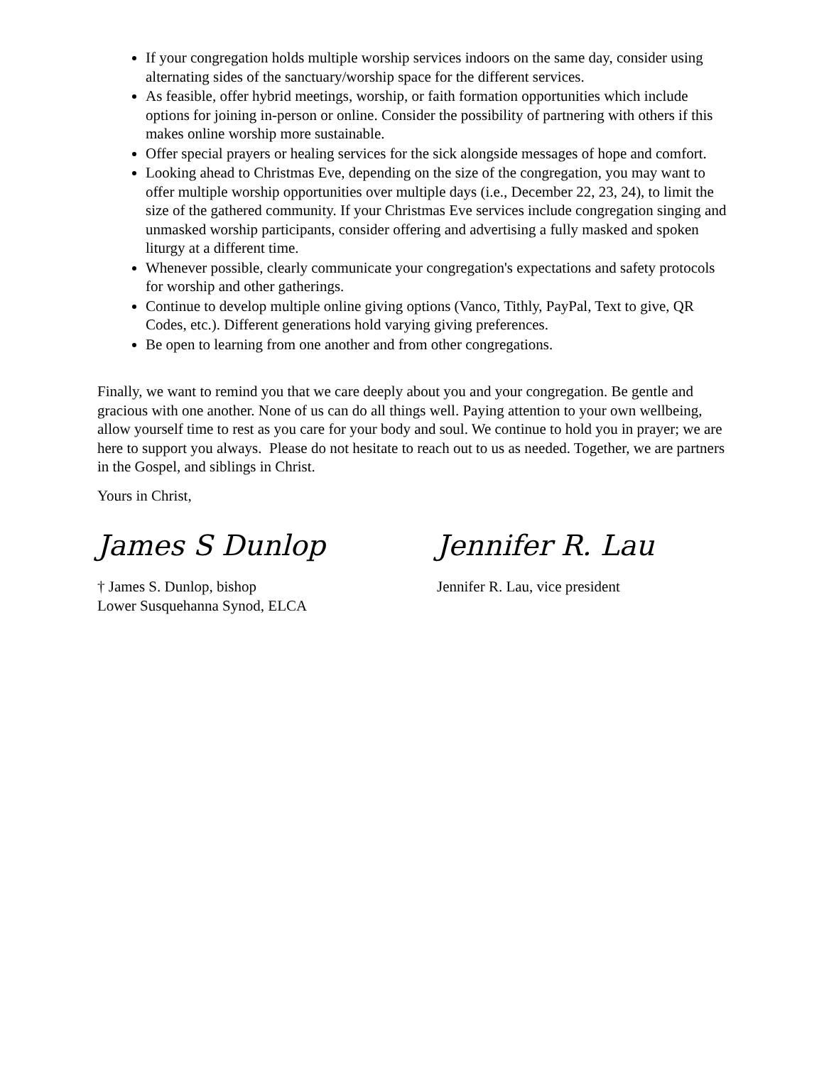If your congregation holds multiple worship services indoors on the same day, consider using alternating sides of the sanctuary/worship space for the different services.
As feasible, offer hybrid meetings, worship, or faith formation opportunities which include options for joining in-person or online. Consider the possibility of partnering with others if this makes online worship more sustainable.
Offer special prayers or healing services for the sick alongside messages of hope and comfort.
Looking ahead to Christmas Eve, depending on the size of the congregation, you may want to offer multiple worship opportunities over multiple days (i.e., December 22, 23, 24), to limit the size of the gathered community. If your Christmas Eve services include congregation singing and unmasked worship participants, consider offering and advertising a fully masked and spoken liturgy at a different time.
Whenever possible, clearly communicate your congregation's expectations and safety protocols for worship and other gatherings.
Continue to develop multiple online giving options (Vanco, Tithly, PayPal, Text to give, QR Codes, etc.). Different generations hold varying giving preferences.
Be open to learning from one another and from other congregations.
Finally, we want to remind you that we care deeply about you and your congregation. Be gentle and gracious with one another. None of us can do all things well. Paying attention to your own wellbeing, allow yourself time to rest as you care for your body and soul. We continue to hold you in prayer; we are here to support you always. Please do not hesitate to reach out to us as needed. Together, we are partners in the Gospel, and siblings in Christ.
Yours in Christ,
James S Dunlop
† James S. Dunlop, bishop
Lower Susquehanna Synod, ELCA
Jennifer R. Lau
Jennifer R. Lau, vice president